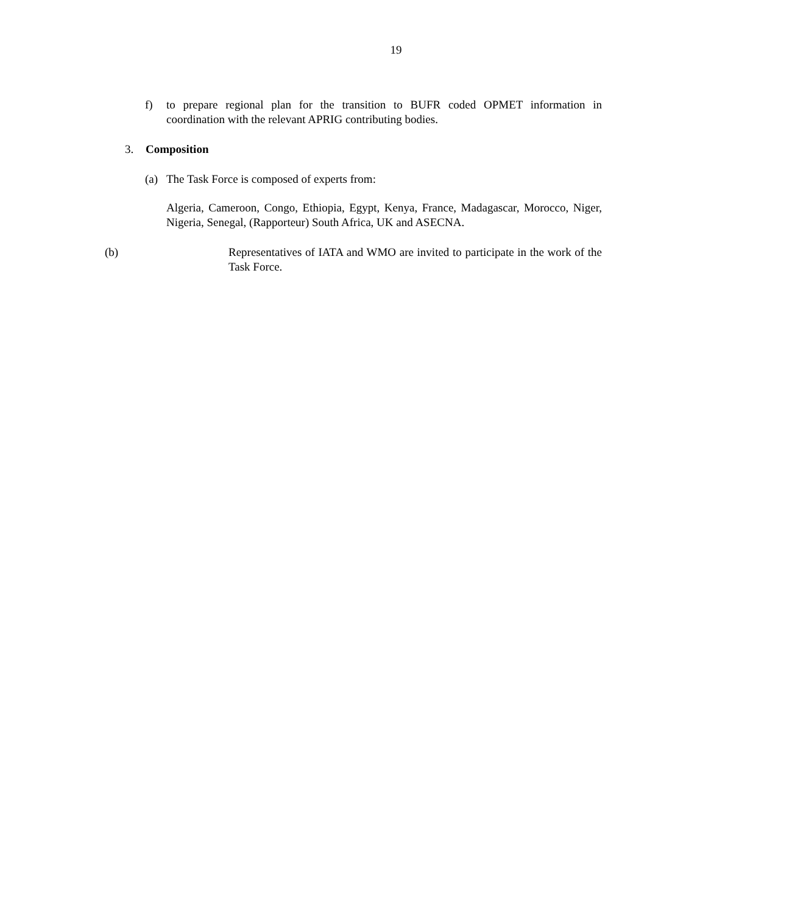19
f) to prepare regional plan for the transition to BUFR coded OPMET information in coordination with the relevant APRIG contributing bodies.
3. Composition
(a) The Task Force is composed of experts from:
Algeria, Cameroon, Congo, Ethiopia, Egypt, Kenya, France, Madagascar, Morocco, Niger, Nigeria, Senegal, (Rapporteur) South Africa, UK and ASECNA.
(b) Representatives of IATA and WMO are invited to participate in the work of the Task Force.